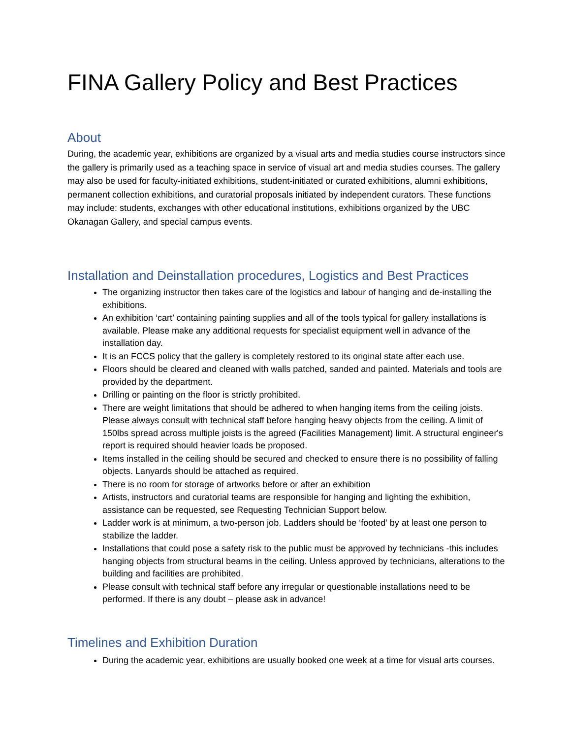FINA Gallery Policy and Best Practices
About
During, the academic year, exhibitions are organized by a visual arts and media studies course instructors since the gallery is primarily used as a teaching space in service of visual art and media studies courses. The gallery may also be used for faculty-initiated exhibitions, student-initiated or curated exhibitions, alumni exhibitions, permanent collection exhibitions, and curatorial proposals initiated by independent curators. These functions may include: students, exchanges with other educational institutions, exhibitions organized by the UBC Okanagan Gallery, and special campus events.
Installation and Deinstallation procedures, Logistics and Best Practices
The organizing instructor then takes care of the logistics and labour of hanging and de-installing the exhibitions.
An exhibition ‘cart’ containing painting supplies and all of the tools typical for gallery installations is available. Please make any additional requests for specialist equipment well in advance of the installation day.
It is an FCCS policy that the gallery is completely restored to its original state after each use.
Floors should be cleared and cleaned with walls patched, sanded and painted. Materials and tools are provided by the department.
Drilling or painting on the floor is strictly prohibited.
There are weight limitations that should be adhered to when hanging items from the ceiling joists. Please always consult with technical staff before hanging heavy objects from the ceiling. A limit of 150lbs spread across multiple joists is the agreed (Facilities Management) limit. A structural engineer's report is required should heavier loads be proposed.
Items installed in the ceiling should be secured and checked to ensure there is no possibility of falling objects. Lanyards should be attached as required.
There is no room for storage of artworks before or after an exhibition
Artists, instructors and curatorial teams are responsible for hanging and lighting the exhibition, assistance can be requested, see Requesting Technician Support below.
Ladder work is at minimum, a two-person job. Ladders should be ‘footed’ by at least one person to stabilize the ladder.
Installations that could pose a safety risk to the public must be approved by technicians -this includes hanging objects from structural beams in the ceiling. Unless approved by technicians, alterations to the building and facilities are prohibited.
Please consult with technical staff before any irregular or questionable installations need to be performed. If there is any doubt – please ask in advance!
Timelines and Exhibition Duration
During the academic year, exhibitions are usually booked one week at a time for visual arts courses.